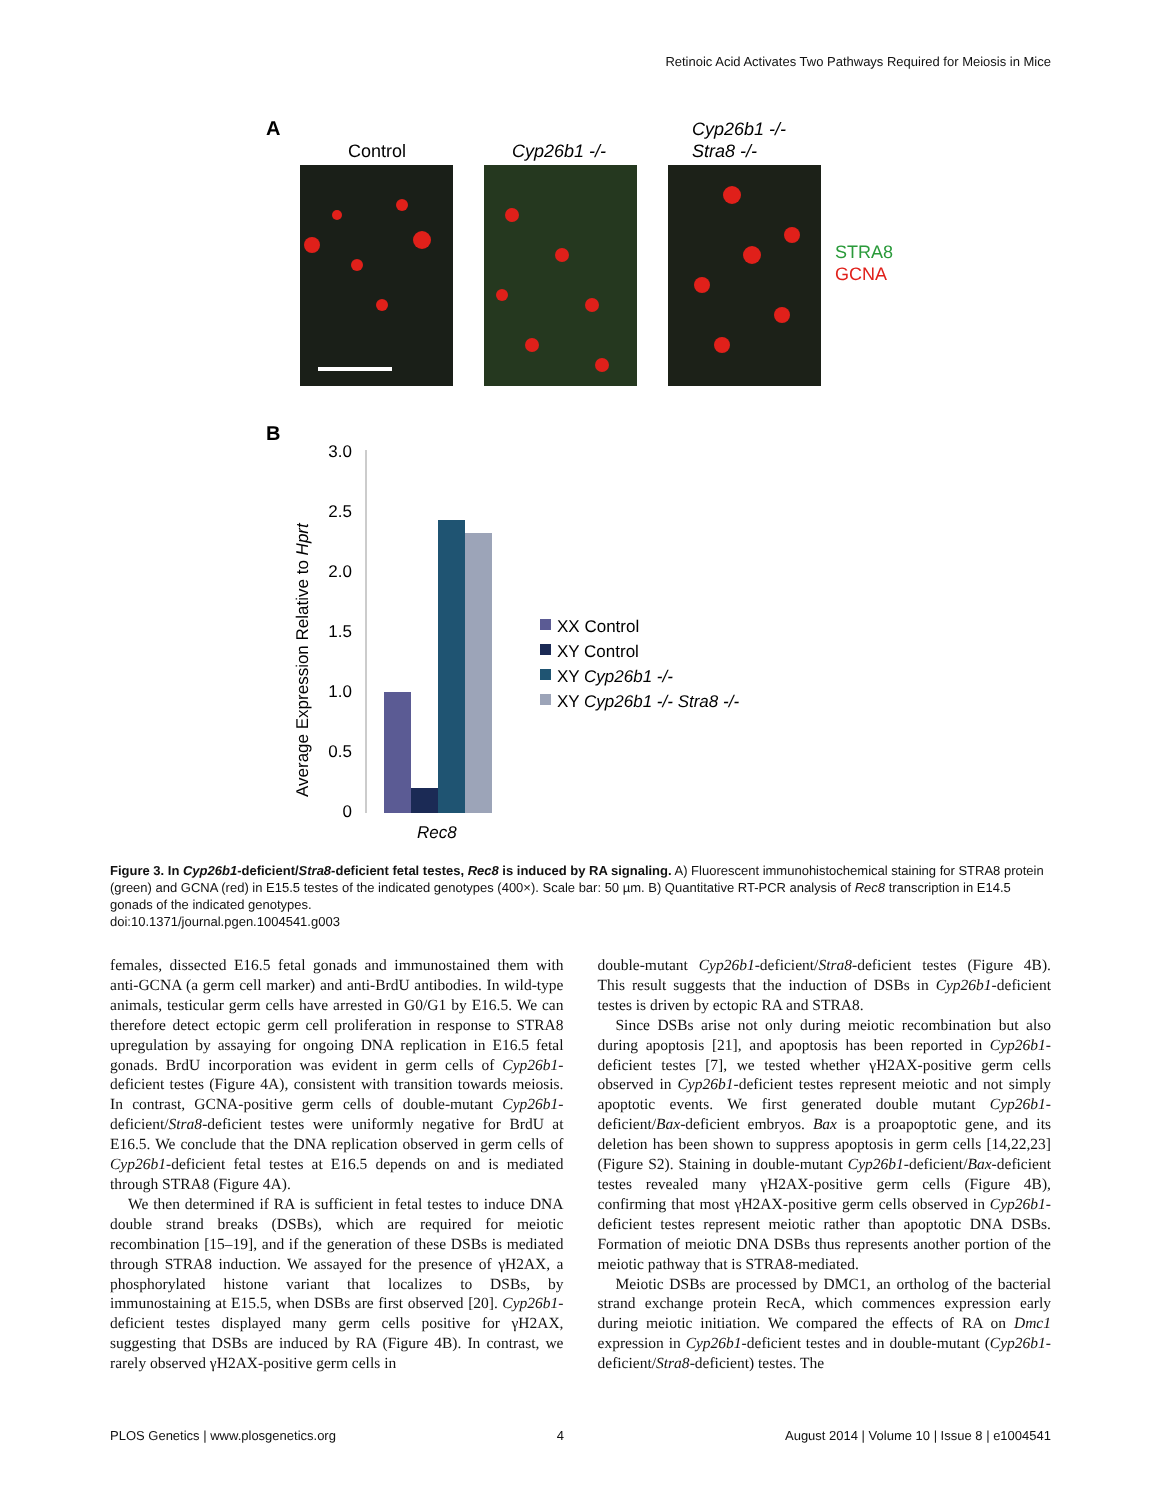Retinoic Acid Activates Two Pathways Required for Meiosis in Mice
A
Control
Cyp26b1 -/-
Cyp26b1 -/-
Stra8 -/-
STRA8
GCNA
B
Average Expression Relative to Hprt
3.0
2.5
2.0
1.5
1.0
0.5
0
Rec8
XX Control
XY Control
XY Cyp26b1 -/-
XY Cyp26b1 -/- Stra8 -/-
Figure 3. In Cyp26b1-deficient/Stra8-deficient fetal testes, Rec8 is induced by RA signaling. A) Fluorescent immunohistochemical staining for STRA8 protein (green) and GCNA (red) in E15.5 testes of the indicated genotypes (400×). Scale bar: 50 µm. B) Quantitative RT-PCR analysis of Rec8 transcription in E14.5 gonads of the indicated genotypes.
doi:10.1371/journal.pgen.1004541.g003
females, dissected E16.5 fetal gonads and immunostained them with anti-GCNA (a germ cell marker) and anti-BrdU antibodies. In wild-type animals, testicular germ cells have arrested in G0/G1 by E16.5. We can therefore detect ectopic germ cell proliferation in response to STRA8 upregulation by assaying for ongoing DNA replication in E16.5 fetal gonads. BrdU incorporation was evident in germ cells of Cyp26b1-deficient testes (Figure 4A), consistent with transition towards meiosis. In contrast, GCNA-positive germ cells of double-mutant Cyp26b1-deficient/Stra8-deficient testes were uniformly negative for BrdU at E16.5. We conclude that the DNA replication observed in germ cells of Cyp26b1-deficient fetal testes at E16.5 depends on and is mediated through STRA8 (Figure 4A).
We then determined if RA is sufficient in fetal testes to induce DNA double strand breaks (DSBs), which are required for meiotic recombination [15–19], and if the generation of these DSBs is mediated through STRA8 induction. We assayed for the presence of γH2AX, a phosphorylated histone variant that localizes to DSBs, by immunostaining at E15.5, when DSBs are first observed [20]. Cyp26b1-deficient testes displayed many germ cells positive for γH2AX, suggesting that DSBs are induced by RA (Figure 4B). In contrast, we rarely observed γH2AX-positive germ cells in
double-mutant Cyp26b1-deficient/Stra8-deficient testes (Figure 4B). This result suggests that the induction of DSBs in Cyp26b1-deficient testes is driven by ectopic RA and STRA8.
Since DSBs arise not only during meiotic recombination but also during apoptosis [21], and apoptosis has been reported in Cyp26b1-deficient testes [7], we tested whether γH2AX-positive germ cells observed in Cyp26b1-deficient testes represent meiotic and not simply apoptotic events. We first generated double mutant Cyp26b1-deficient/Bax-deficient embryos. Bax is a proapoptotic gene, and its deletion has been shown to suppress apoptosis in germ cells [14,22,23](Figure S2). Staining in double-mutant Cyp26b1-deficient/Bax-deficient testes revealed many γH2AX-positive germ cells (Figure 4B), confirming that most γH2AX-positive germ cells observed in Cyp26b1-deficient testes represent meiotic rather than apoptotic DNA DSBs. Formation of meiotic DNA DSBs thus represents another portion of the meiotic pathway that is STRA8-mediated.
Meiotic DSBs are processed by DMC1, an ortholog of the bacterial strand exchange protein RecA, which commences expression early during meiotic initiation. We compared the effects of RA on Dmc1 expression in Cyp26b1-deficient testes and in double-mutant (Cyp26b1-deficient/Stra8-deficient) testes. The
PLOS Genetics | www.plosgenetics.org 4 August 2014 | Volume 10 | Issue 8 | e1004541